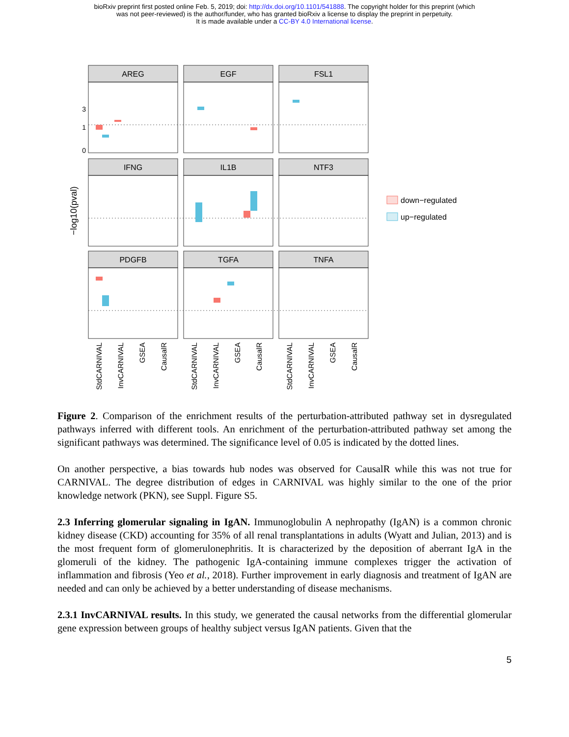bioRxiv preprint first posted online Feb. 5, 2019; doi: http://dx.doi.org/10.1101/541888. The copyright holder for this preprint (which
was not peer-reviewed) is the author/funder, who has granted bioRxiv a license to display the preprint in perpetuity.
It is made available under a CC-BY 4.0 International license.
AREG
EGF
FSL1
IFNG
IL1B
NTF3
PDGFB
TGFA
TNFA
−log10(pval)
3
1
0
StdCARNIVAL
InvCARNIVAL
GSEA
CausalR
StdCARNIVAL
InvCARNIVAL
GSEA
CausalR
StdCARNIVAL
InvCARNIVAL
GSEA
CausalR
down−regulated
up−regulated
Figure 2. Comparison of the enrichment results of the perturbation-attributed pathway set in dysregulated pathways inferred with different tools. An enrichment of the perturbation-attributed pathway set among the significant pathways was determined. The significance level of 0.05 is indicated by the dotted lines.
On another perspective, a bias towards hub nodes was observed for CausalR while this was not true for CARNIVAL. The degree distribution of edges in CARNIVAL was highly similar to the one of the prior knowledge network (PKN), see Suppl. Figure S5.
2.3 Inferring glomerular signaling in IgAN. Immunoglobulin A nephropathy (IgAN) is a common chronic kidney disease (CKD) accounting for 35% of all renal transplantations in adults (Wyatt and Julian, 2013) and is the most frequent form of glomerulonephritis. It is characterized by the deposition of aberrant IgA in the glomeruli of the kidney. The pathogenic IgA-containing immune complexes trigger the activation of inflammation and fibrosis (Yeo et al., 2018). Further improvement in early diagnosis and treatment of IgAN are needed and can only be achieved by a better understanding of disease mechanisms.
2.3.1 InvCARNIVAL results. In this study, we generated the causal networks from the differential glomerular gene expression between groups of healthy subject versus IgAN patients. Given that the
5